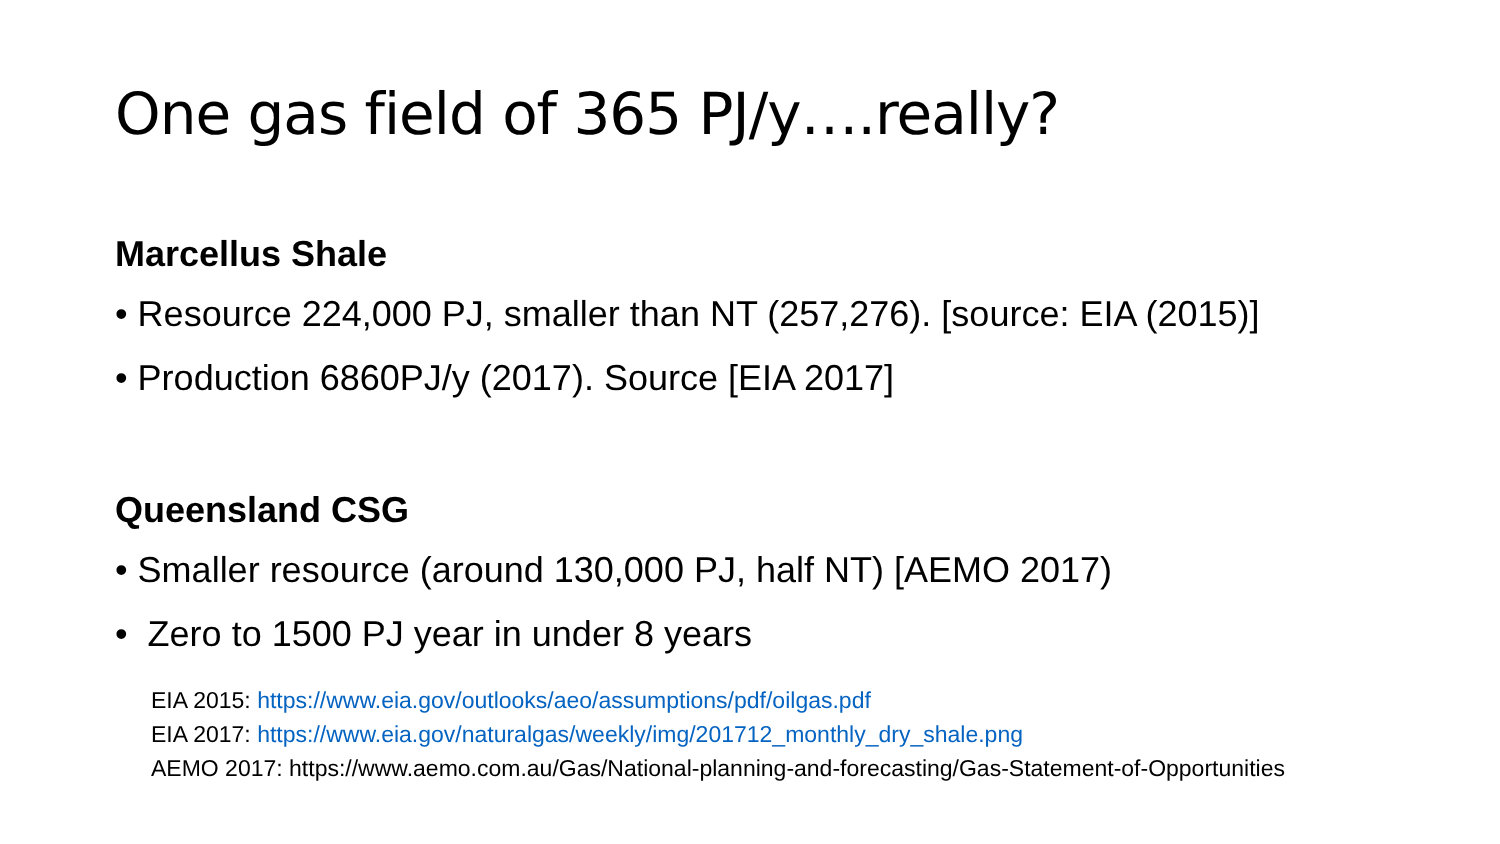One gas field of 365 PJ/y….really?
Marcellus Shale
• Resource 224,000 PJ, smaller than NT (257,276). [source: EIA (2015)]
• Production 6860PJ/y (2017). Source [EIA 2017]
Queensland CSG
• Smaller resource (around 130,000 PJ, half NT) [AEMO 2017)
• Zero to 1500 PJ year in under 8 years
EIA 2015: https://www.eia.gov/outlooks/aeo/assumptions/pdf/oilgas.pdf
EIA 2017: https://www.eia.gov/naturalgas/weekly/img/201712_monthly_dry_shale.png
AEMO 2017: https://www.aemo.com.au/Gas/National-planning-and-forecasting/Gas-Statement-of-Opportunities